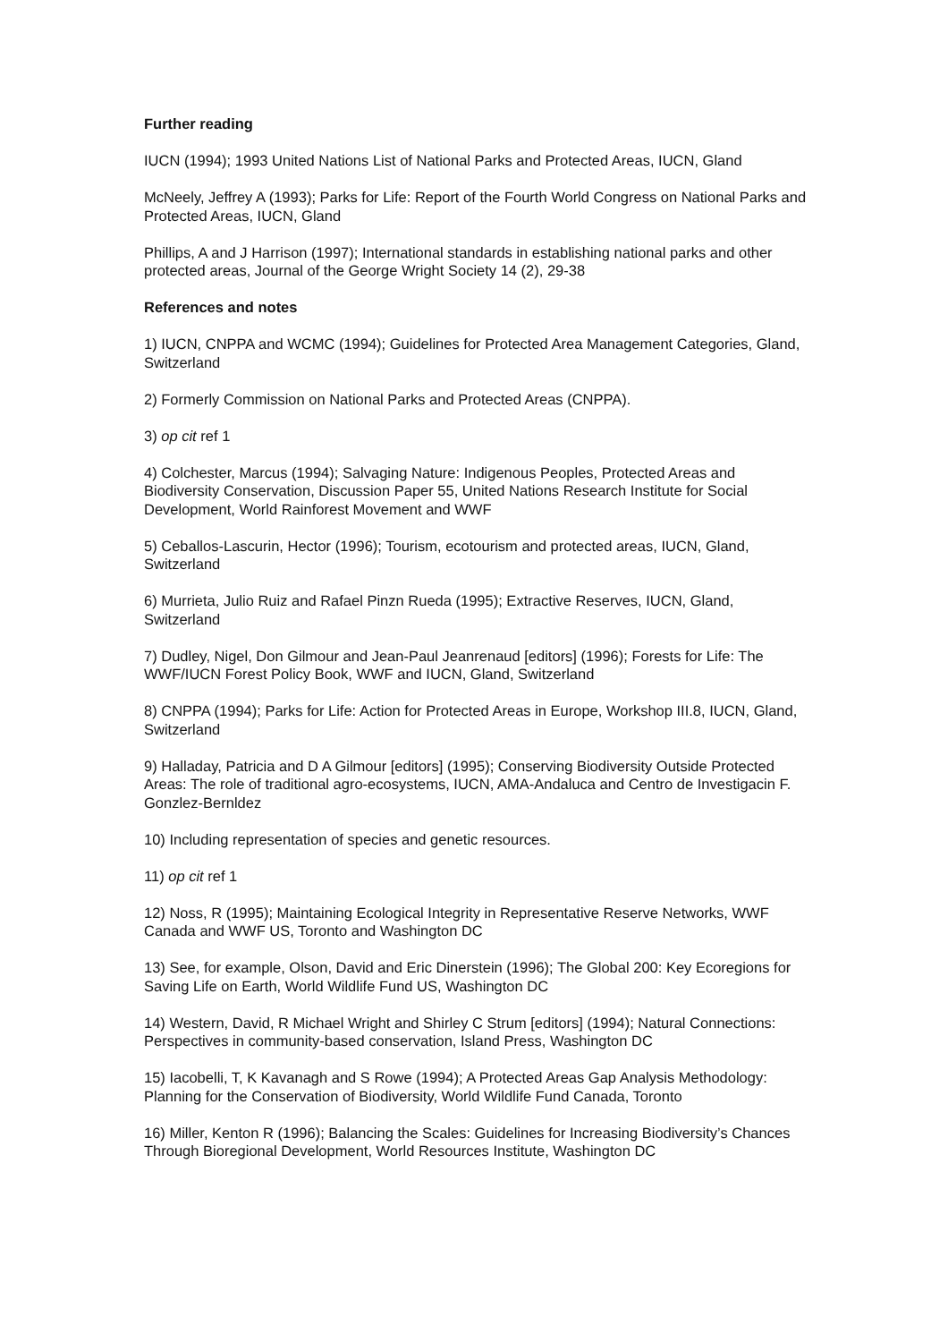Further reading
IUCN (1994); 1993 United Nations List of National Parks and Protected Areas, IUCN, Gland
McNeely, Jeffrey A (1993); Parks for Life: Report of the Fourth World Congress on National Parks and Protected Areas, IUCN, Gland
Phillips, A and J Harrison (1997); International standards in establishing national parks and other protected areas, Journal of the George Wright Society 14 (2), 29-38
References and notes
1) IUCN, CNPPA and WCMC (1994); Guidelines for Protected Area Management Categories, Gland, Switzerland
2) Formerly Commission on National Parks and Protected Areas (CNPPA).
3) op cit ref 1
4) Colchester, Marcus (1994); Salvaging Nature: Indigenous Peoples, Protected Areas and Biodiversity Conservation, Discussion Paper 55, United Nations Research Institute for Social Development, World Rainforest Movement and WWF
5) Ceballos-Lascurin, Hector (1996); Tourism, ecotourism and protected areas, IUCN, Gland, Switzerland
6) Murrieta, Julio Ruiz and Rafael Pinzn Rueda (1995); Extractive Reserves, IUCN, Gland, Switzerland
7) Dudley, Nigel, Don Gilmour and Jean-Paul Jeanrenaud [editors] (1996); Forests for Life: The WWF/IUCN Forest Policy Book, WWF and IUCN, Gland, Switzerland
8) CNPPA (1994); Parks for Life: Action for Protected Areas in Europe, Workshop III.8, IUCN, Gland, Switzerland
9) Halladay, Patricia and D A Gilmour [editors] (1995); Conserving Biodiversity Outside Protected Areas: The role of traditional agro-ecosystems, IUCN, AMA-Andaluca and Centro de Investigacin F. Gonzlez-Bernldez
10) Including representation of species and genetic resources.
11) op cit ref 1
12) Noss, R (1995); Maintaining Ecological Integrity in Representative Reserve Networks, WWF Canada and WWF US, Toronto and Washington DC
13) See, for example, Olson, David and Eric Dinerstein (1996); The Global 200: Key Ecoregions for Saving Life on Earth, World Wildlife Fund US, Washington DC
14) Western, David, R Michael Wright and Shirley C Strum [editors] (1994); Natural Connections: Perspectives in community-based conservation, Island Press, Washington DC
15) Iacobelli, T, K Kavanagh and S Rowe (1994); A Protected Areas Gap Analysis Methodology: Planning for the Conservation of Biodiversity, World Wildlife Fund Canada, Toronto
16) Miller, Kenton R (1996); Balancing the Scales: Guidelines for Increasing Biodiversity’s Chances Through Bioregional Development, World Resources Institute, Washington DC